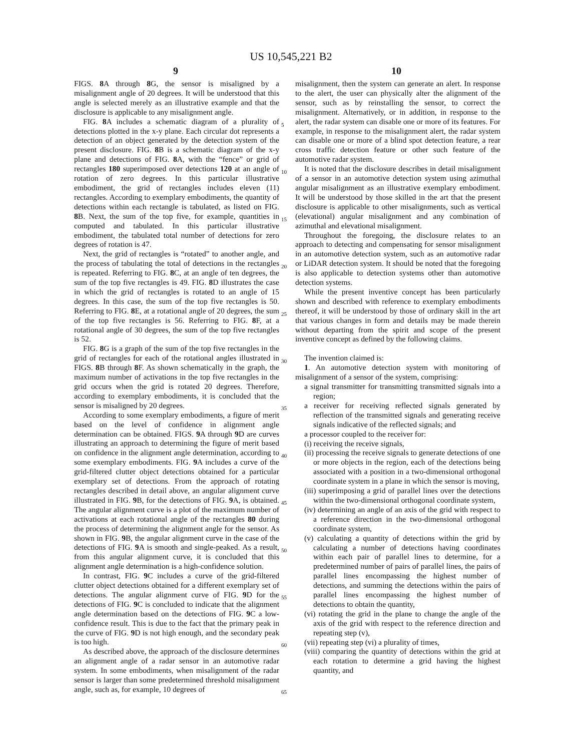US 10,545,221 B2
9 10
FIGS. 8 A through 8 G, the sensor is misaligned by a misalignment angle of 20 degrees. It will be understood that this angle is selected merely as an illustrative example and that the disclosure is applicable to any misalignment angle.
FIG. 8 A includes a schematic diagram of a plurality of detections plotted in the x-y plane. Each circular dot represents a detection of an object generated by the detection system of the present disclosure. FIG. 8 B is a schematic diagram of the x-y plane and detections of FIG. 8 A, with the “fence” or grid of rectangles 180 superimposed over detections 120 at an angle of rotation of zero degrees. In this particular illustrative embodiment, the grid of rectangles includes eleven (11) rectangles. According to exemplary embodiments, the quantity of detections within each rectangle is tabulated, as listed on FIG. 8 B. Next, the sum of the top five, for example, quantities in computed and tabulated. In this particular illustrative embodiment, the tabulated total number of detections for zero degrees of rotation is 47.
Next, the grid of rectangles is “rotated” to another angle, and the process of tabulating the total of detections in the rectangles is repeated. Referring to FIG. 8 C, at an angle of ten degrees, the sum of the top five rectangles is 49. FIG. 8 D illustrates the case in which the grid of rectangles is rotated to an angle of 15 degrees. In this case, the sum of the top five rectangles is 50. Referring to FIG. 8 E, at a rotational angle of 20 degrees, the sum of the top five rectangles is 56. Referring to FIG. 8 F, at a rotational angle of 30 degrees, the sum of the top five rectangles is 52.
FIG. 8 G is a graph of the sum of the top five rectangles in the grid of rectangles for each of the rotational angles illustrated in FIGS. 8 B through 8 F. As shown schematically in the graph, the maximum number of activations in the top five rectangles in the grid occurs when the grid is rotated 20 degrees. Therefore, according to exemplary embodiments, it is concluded that the sensor is misaligned by 20 degrees.
According to some exemplary embodiments, a figure of merit based on the level of confidence in alignment angle determination can be obtained. FIGS. 9 A through 9 D are curves illustrating an approach to determining the figure of merit based on confidence in the alignment angle determination, according to some exemplary embodiments. FIG. 9 A includes a curve of the grid-filtered clutter object detections obtained for a particular exemplary set of detections. From the approach of rotating rectangles described in detail above, an angular alignment curve illustrated in FIG. 9 B, for the detections of FIG. 9 A, is obtained. The angular alignment curve is a plot of the maximum number of activations at each rotational angle of the rectangles 80 during the process of determining the alignment angle for the sensor. As shown in FIG. 9 B, the angular alignment curve in the case of the detections of FIG. 9 A is smooth and single-peaked. As a result, from this angular alignment curve, it is concluded that this alignment angle determination is a high-confidence solution.
In contrast, FIG. 9 C includes a curve of the grid-filtered clutter object detections obtained for a different exemplary set of detections. The angular alignment curve of FIG. 9 D for the detections of FIG. 9 C is concluded to indicate that the alignment angle determination based on the detections of FIG. 9 C a low-confidence result. This is due to the fact that the primary peak in the curve of FIG. 9 D is not high enough, and the secondary peak is too high.
As described above, the approach of the disclosure determines an alignment angle of a radar sensor in an automotive radar system. In some embodiments, when misalignment of the radar sensor is larger than some predetermined threshold misalignment angle, such as, for example, 10 degrees of
5
10
15
20
25
30
35
40
45
50
55
60
65
misalignment, then the system can generate an alert. In response to the alert, the user can physically alter the alignment of the sensor, such as by reinstalling the sensor, to correct the misalignment. Alternatively, or in addition, in response to the alert, the radar system can disable one or more of its features. For example, in response to the misalignment alert, the radar system can disable one or more of a blind spot detection feature, a rear cross traffic detection feature or other such feature of the automotive radar system.
It is noted that the disclosure describes in detail misalignment of a sensor in an automotive detection system using azimuthal angular misalignment as an illustrative exemplary embodiment. It will be understood by those skilled in the art that the present disclosure is applicable to other misalignments, such as vertical (elevational) angular misalignment and any combination of azimuthal and elevational misalignment.
Throughout the foregoing, the disclosure relates to an approach to detecting and compensating for sensor misalignment in an automotive detection system, such as an automotive radar or LiDAR detection system. It should be noted that the foregoing is also applicable to detection systems other than automotive detection systems.
While the present inventive concept has been particularly shown and described with reference to exemplary embodiments thereof, it will be understood by those of ordinary skill in the art that various changes in form and details may be made therein without departing from the spirit and scope of the present inventive concept as defined by the following claims.
The invention claimed is:
1. An automotive detection system with monitoring of misalignment of a sensor of the system, comprising:
a signal transmitter for transmitting transmitted signals into a region;
a receiver for receiving reflected signals generated by reflection of the transmitted signals and generating receive signals indicative of the reflected signals; and
a processor coupled to the receiver for:
(i) receiving the receive signals,
(ii) processing the receive signals to generate detections of one or more objects in the region, each of the detections being associated with a position in a two-dimensional orthogonal coordinate system in a plane in which the sensor is moving,
(iii) superimposing a grid of parallel lines over the detections within the two-dimensional orthogonal coordinate system,
(iv) determining an angle of an axis of the grid with respect to a reference direction in the two-dimensional orthogonal coordinate system,
(v) calculating a quantity of detections within the grid by calculating a number of detections having coordinates within each pair of parallel lines to determine, for a predetermined number of pairs of parallel lines, the pairs of parallel lines encompassing the highest number of detections, and summing the detections within the pairs of parallel lines encompassing the highest number of detections to obtain the quantity,
(vi) rotating the grid in the plane to change the angle of the axis of the grid with respect to the reference direction and repeating step (v),
(vii) repeating step (vi) a plurality of times,
(viii) comparing the quantity of detections within the grid at each rotation to determine a grid having the highest quantity, and